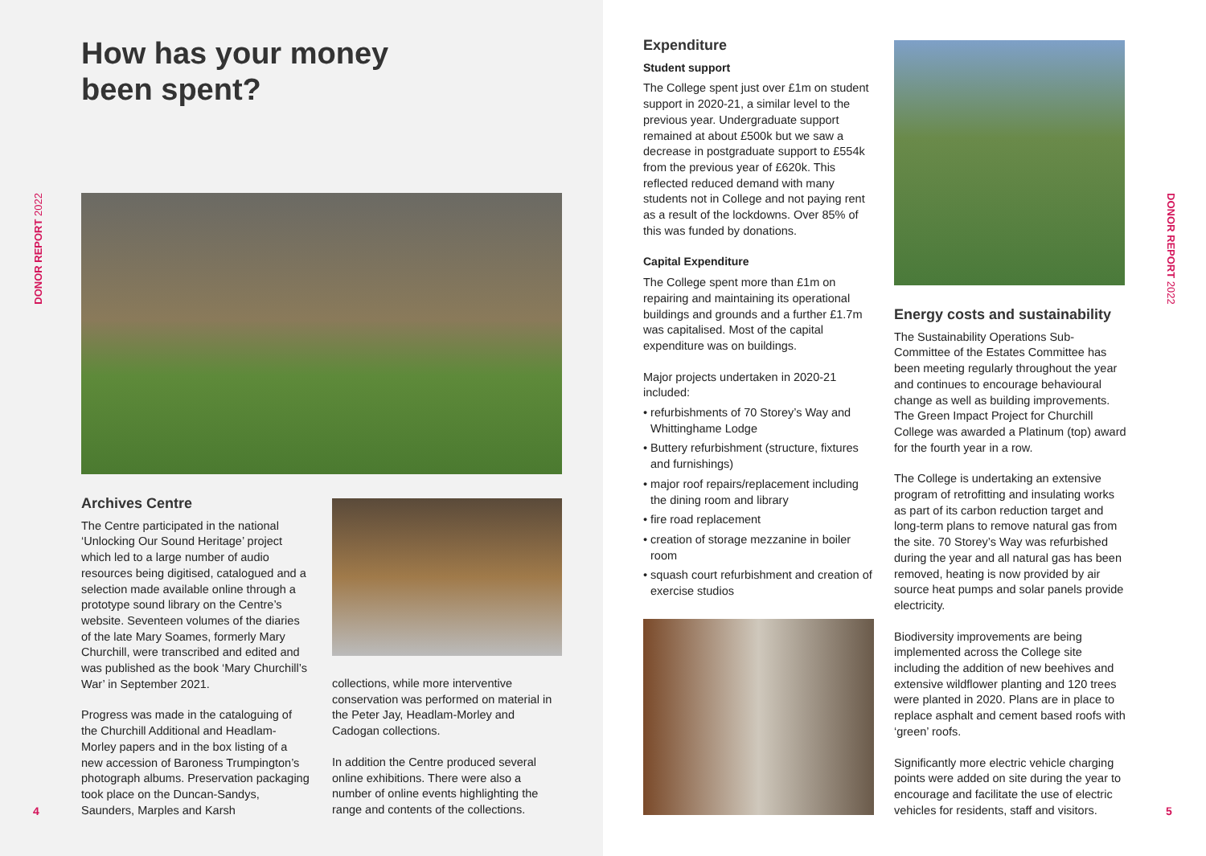How has your money
been spent?
DONOR REPORT 2022
Archives Centre
The Centre participated in the national ‘Unlocking Our Sound Heritage’ project which led to a large number of audio resources being digitised, catalogued and a selection made available online through a prototype sound library on the Centre’s website. Seventeen volumes of the diaries of the late Mary Soames, formerly Mary Churchill, were transcribed and edited and was published as the book ‘Mary Churchill’s War’ in September 2021.
Progress was made in the cataloguing of the Churchill Additional and Headlam-Morley papers and in the box listing of a new accession of Baroness Trumpington’s photograph albums. Preservation packaging took place on the Duncan-Sandys, Saunders, Marples and Karsh
collections, while more interventive conservation was performed on material in the Peter Jay, Headlam-Morley and Cadogan collections.
In addition the Centre produced several online exhibitions. There were also a number of online events highlighting the range and contents of the collections.
4
Expenditure
Student support
The College spent just over £1m on student support in 2020-21, a similar level to the previous year. Undergraduate support remained at about £500k but we saw a decrease in postgraduate support to £554k from the previous year of £620k. This reflected reduced demand with many students not in College and not paying rent as a result of the lockdowns. Over 85% of this was funded by donations.
Capital Expenditure
The College spent more than £1m on repairing and maintaining its operational buildings and grounds and a further £1.7m was capitalised. Most of the capital expenditure was on buildings.
Major projects undertaken in 2020-21 included:
• refurbishments of 70 Storey’s Way and Whittinghame Lodge
• Buttery refurbishment (structure, fixtures and furnishings)
• major roof repairs/replacement including the dining room and library
• fire road replacement
• creation of storage mezzanine in boiler room
• squash court refurbishment and creation of exercise studios
Energy costs and sustainability
The Sustainability Operations Sub-Committee of the Estates Committee has been meeting regularly throughout the year and continues to encourage behavioural change as well as building improvements. The Green Impact Project for Churchill College was awarded a Platinum (top) award for the fourth year in a row.
The College is undertaking an extensive program of retrofitting and insulating works as part of its carbon reduction target and long-term plans to remove natural gas from the site. 70 Storey’s Way was refurbished during the year and all natural gas has been removed, heating is now provided by air source heat pumps and solar panels provide electricity.
Biodiversity improvements are being implemented across the College site including the addition of new beehives and extensive wildflower planting and 120 trees were planted in 2020. Plans are in place to replace asphalt and cement based roofs with ‘green’ roofs.
Significantly more electric vehicle charging points were added on site during the year to encourage and facilitate the use of electric vehicles for residents, staff and visitors.
DONOR REPORT 2022
5